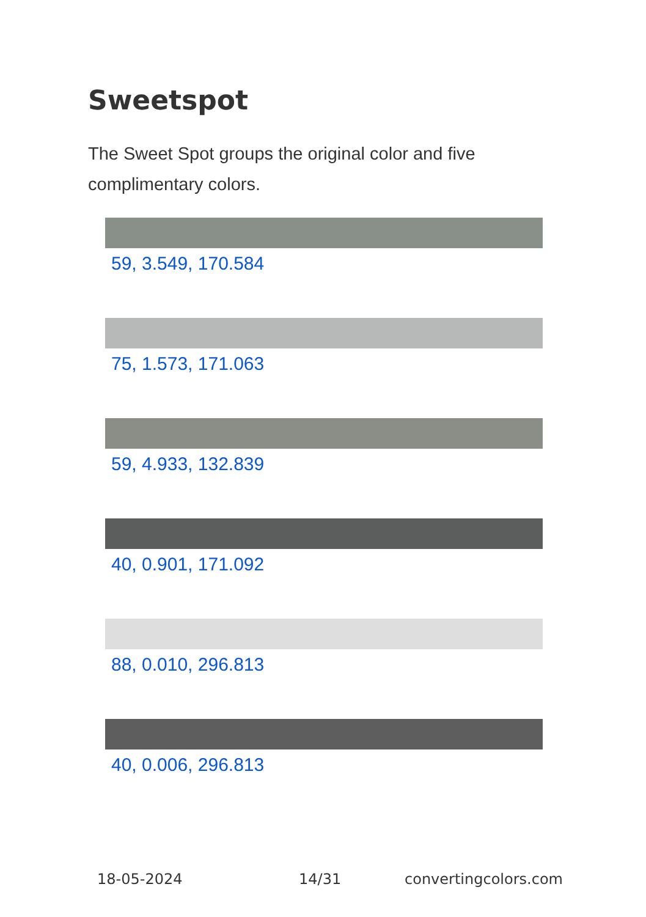Sweetspot
The Sweet Spot groups the original color and five complimentary colors.
59, 3.549, 170.584
75, 1.573, 171.063
59, 4.933, 132.839
40, 0.901, 171.092
88, 0.010, 296.813
40, 0.006, 296.813
18-05-2024 14/31 convertingcolors.com